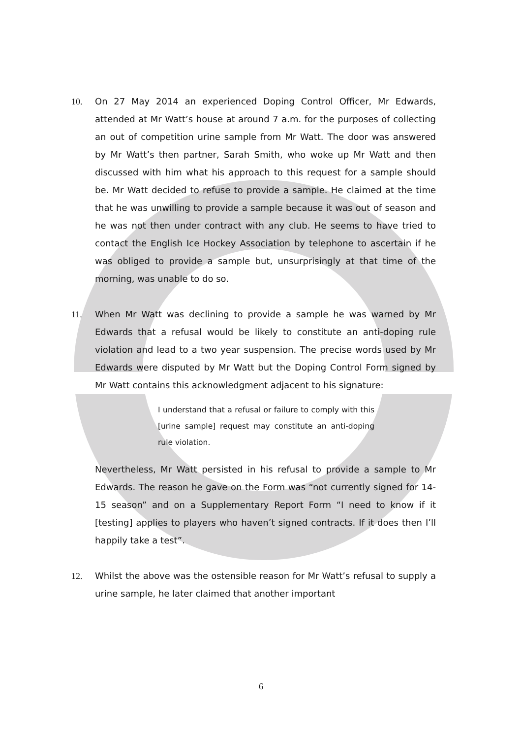10. On 27 May 2014 an experienced Doping Control Officer, Mr Edwards, attended at Mr Watt’s house at around 7 a.m. for the purposes of collecting an out of competition urine sample from Mr Watt. The door was answered by Mr Watt’s then partner, Sarah Smith, who woke up Mr Watt and then discussed with him what his approach to this request for a sample should be. Mr Watt decided to refuse to provide a sample. He claimed at the time that he was unwilling to provide a sample because it was out of season and he was not then under contract with any club. He seems to have tried to contact the English Ice Hockey Association by telephone to ascertain if he was obliged to provide a sample but, unsurprisingly at that time of the morning, was unable to do so.
11. When Mr Watt was declining to provide a sample he was warned by Mr Edwards that a refusal would be likely to constitute an anti-doping rule violation and lead to a two year suspension. The precise words used by Mr Edwards were disputed by Mr Watt but the Doping Control Form signed by Mr Watt contains this acknowledgment adjacent to his signature:
I understand that a refusal or failure to comply with this [urine sample] request may constitute an anti-doping rule violation.
Nevertheless, Mr Watt persisted in his refusal to provide a sample to Mr Edwards. The reason he gave on the Form was “not currently signed for 14-15 season” and on a Supplementary Report Form “I need to know if it [testing] applies to players who haven’t signed contracts. If it does then I’ll happily take a test”.
12. Whilst the above was the ostensible reason for Mr Watt’s refusal to supply a urine sample, he later claimed that another important
6